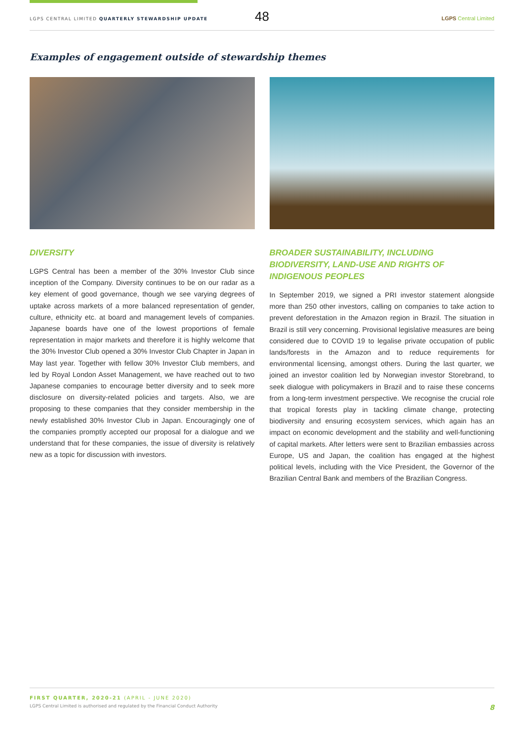48
LGPS CENTRAL LIMITED QUARTERLY STEWARDSHIP UPDATE
LGPS Central Limited
Examples of engagement outside of stewardship themes
DIVERSITY
LGPS Central has been a member of the 30% Investor Club since inception of the Company. Diversity continues to be on our radar as a key element of good governance, though we see varying degrees of uptake across markets of a more balanced representation of gender, culture, ethnicity etc. at board and management levels of companies. Japanese boards have one of the lowest proportions of female representation in major markets and therefore it is highly welcome that the 30% Investor Club opened a 30% Investor Club Chapter in Japan in May last year. Together with fellow 30% Investor Club members, and led by Royal London Asset Management, we have reached out to two Japanese companies to encourage better diversity and to seek more disclosure on diversity-related policies and targets. Also, we are proposing to these companies that they consider membership in the newly established 30% Investor Club in Japan. Encouragingly one of the companies promptly accepted our proposal for a dialogue and we understand that for these companies, the issue of diversity is relatively new as a topic for discussion with investors.
BROADER SUSTAINABILITY, INCLUDING BIODIVERSITY, LAND-USE AND RIGHTS OF INDIGENOUS PEOPLES
In September 2019, we signed a PRI investor statement alongside more than 250 other investors, calling on companies to take action to prevent deforestation in the Amazon region in Brazil. The situation in Brazil is still very concerning. Provisional legislative measures are being considered due to COVID 19 to legalise private occupation of public lands/forests in the Amazon and to reduce requirements for environmental licensing, amongst others. During the last quarter, we joined an investor coalition led by Norwegian investor Storebrand, to seek dialogue with policymakers in Brazil and to raise these concerns from a long-term investment perspective. We recognise the crucial role that tropical forests play in tackling climate change, protecting biodiversity and ensuring ecosystem services, which again has an impact on economic development and the stability and well-functioning of capital markets. After letters were sent to Brazilian embassies across Europe, US and Japan, the coalition has engaged at the highest political levels, including with the Vice President, the Governor of the Brazilian Central Bank and members of the Brazilian Congress.
FIRST QUARTER, 2020-21 (APRIL - JUNE 2020)
LGPS Central Limited is authorised and regulated by the Financial Conduct Authority 8